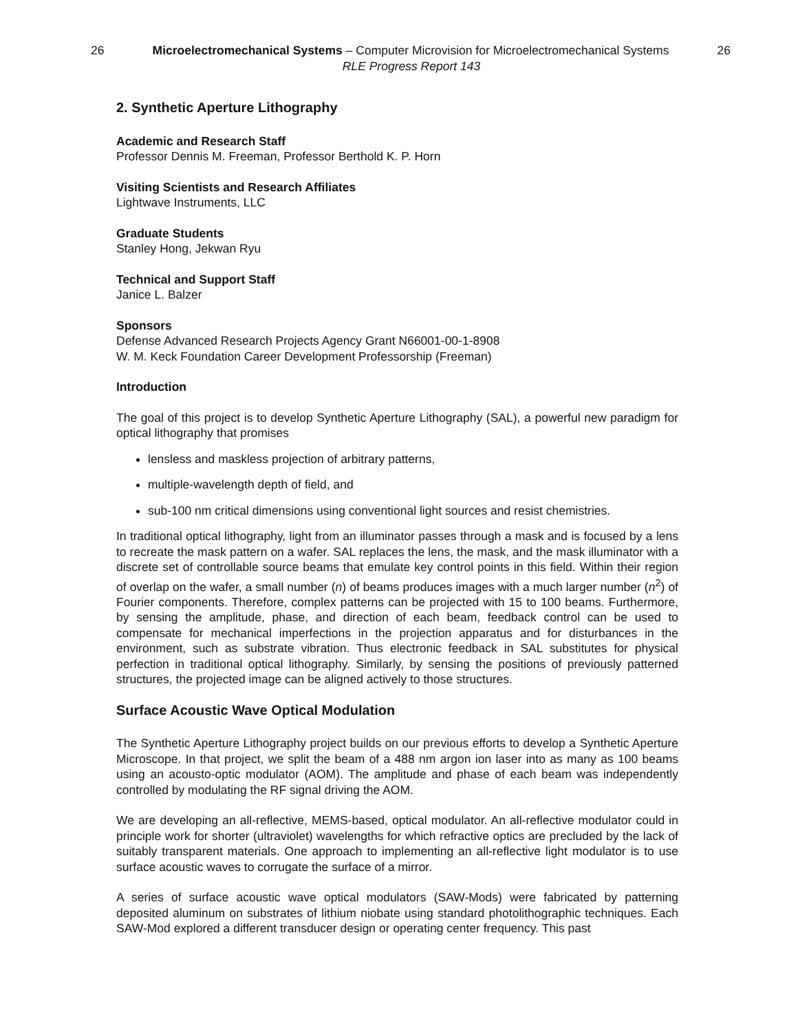26 Microelectromechanical Systems – Computer Microvision for Microelectromechanical Systems 26
RLE Progress Report 143
2. Synthetic Aperture Lithography
Academic and Research Staff
Professor Dennis M. Freeman, Professor Berthold K. P. Horn
Visiting Scientists and Research Affiliates
Lightwave Instruments, LLC
Graduate Students
Stanley Hong, Jekwan Ryu
Technical and Support Staff
Janice L. Balzer
Sponsors
Defense Advanced Research Projects Agency Grant N66001-00-1-8908
W. M. Keck Foundation Career Development Professorship (Freeman)
Introduction
The goal of this project is to develop Synthetic Aperture Lithography (SAL), a powerful new paradigm for optical lithography that promises
lensless and maskless projection of arbitrary patterns,
multiple-wavelength depth of field, and
sub-100 nm critical dimensions using conventional light sources and resist chemistries.
In traditional optical lithography, light from an illuminator passes through a mask and is focused by a lens to recreate the mask pattern on a wafer. SAL replaces the lens, the mask, and the mask illuminator with a discrete set of controllable source beams that emulate key control points in this field. Within their region of overlap on the wafer, a small number (n) of beams produces images with a much larger number (n<sup>2</sup>) of Fourier components. Therefore, complex patterns can be projected with 15 to 100 beams. Furthermore, by sensing the amplitude, phase, and direction of each beam, feedback control can be used to compensate for mechanical imperfections in the projection apparatus and for disturbances in the environment, such as substrate vibration. Thus electronic feedback in SAL substitutes for physical perfection in traditional optical lithography. Similarly, by sensing the positions of previously patterned structures, the projected image can be aligned actively to those structures.
Surface Acoustic Wave Optical Modulation
The Synthetic Aperture Lithography project builds on our previous efforts to develop a Synthetic Aperture Microscope. In that project, we split the beam of a 488 nm argon ion laser into as many as 100 beams using an acousto-optic modulator (AOM). The amplitude and phase of each beam was independently controlled by modulating the RF signal driving the AOM.
We are developing an all-reflective, MEMS-based, optical modulator. An all-reflective modulator could in principle work for shorter (ultraviolet) wavelengths for which refractive optics are precluded by the lack of suitably transparent materials. One approach to implementing an all-reflective light modulator is to use surface acoustic waves to corrugate the surface of a mirror.
A series of surface acoustic wave optical modulators (SAW-Mods) were fabricated by patterning deposited aluminum on substrates of lithium niobate using standard photolithographic techniques. Each SAW-Mod explored a different transducer design or operating center frequency. This past